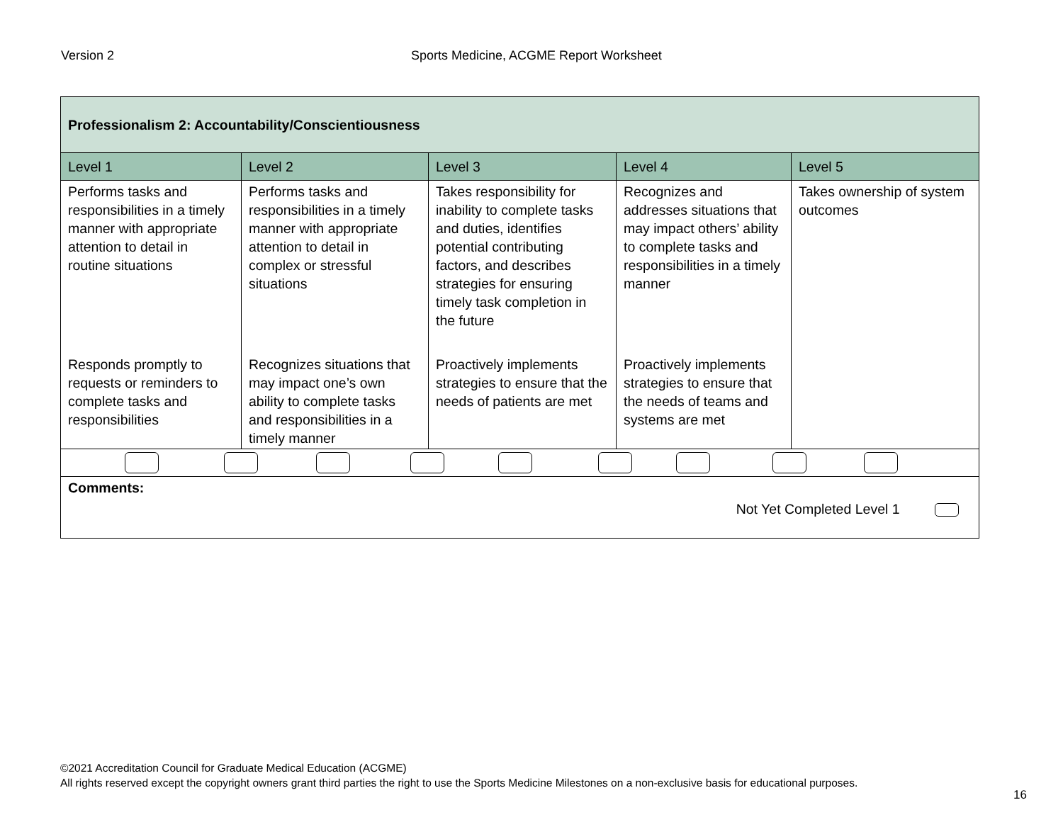Version 2 Sports Medicine, ACGME Report Worksheet
| Professionalism 2: Accountability/Conscientiousness | | | | |
| Level 1 | Level 2 | Level 3 | Level 4 | Level 5 |
| Performs tasks and responsibilities in a timely manner with appropriate attention to detail in routine situations | Performs tasks and responsibilities in a timely manner with appropriate attention to detail in complex or stressful situations | Takes responsibility for inability to complete tasks and duties, identifies potential contributing factors, and describes strategies for ensuring timely task completion in the future | Recognizes and addresses situations that may impact others’ ability to complete tasks and responsibilities in a timely manner | Takes ownership of system outcomes |
| Responds promptly to requests or reminders to complete tasks and responsibilities | Recognizes situations that may impact one’s own ability to complete tasks and responsibilities in a timely manner | Proactively implements strategies to ensure that the needs of patients are met | Proactively implements strategies to ensure that the needs of teams and systems are met | |
| Comments: Not Yet Completed Level 1 | | | | |
©2021 Accreditation Council for Graduate Medical Education (ACGME)
All rights reserved except the copyright owners grant third parties the right to use the Sports Medicine Milestones on a non-exclusive basis for educational purposes.
16